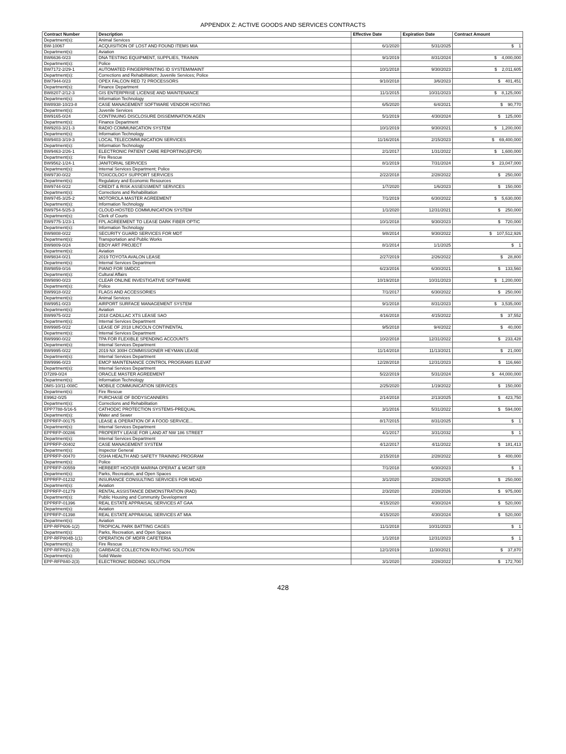APPENDIX Z: ACTIVE GOODS AND SERVICES CONTRACTS
| Contract Number | Description | Effective Date | Expiration Date | Contract Amount |
| --- | --- | --- | --- | --- |
| Department(s): | Animal Services | | | |
| BW-10067 | ACQUISITION OF LOST AND FOUND ITEMS MIA | 6/1/2020 | 5/31/2025 | $ 1 |
| Department(s): | Aviation | | | |
| BW6636-0/23 | DNA TESTING EQUIPMENT, SUPPLIES, TRAININ | 9/1/2019 | 8/31/2024 | $ 4,000,000 |
| Department(s): | Police | | | |
| BW7172-2/29-1 | AUTOMATED FINGERPRINTING ID SYSTEM/MAINT | 10/1/2018 | 9/30/2023 | $ 2,011,605 |
| Department(s): | Corrections and Rehabilitation; Juvenile Services; Police | | | |
| BW7944-0/23 | OPEX FALCON RED 72 PROCESSORS | 9/10/2018 | 3/6/2023 | $ 401,451 |
| Department(s): | Finance Department | | | |
| BW8207-2/12-3 | GIS ENTERPRISE LICENSE AND MAINTENANCE | 11/1/2015 | 10/31/2023 | $ 8,125,000 |
| Department(s): | Information Technology | | | |
| BW8938-10/23-8 | CASE MANAGEMENT SOFTWARE VENDOR HOSTING | 6/5/2020 | 6/4/2021 | $ 90,770 |
| Department(s): | Juvenile Services | | | |
| BW9165-0/24 | CONTINUING DISCLOSURE DISSEMINATION AGEN | 5/1/2019 | 4/30/2024 | $ 125,000 |
| Department(s): | Finance Department | | | |
| BW9203-3/21-3 | RADIO COMMUNICATION SYSTEM | 10/1/2019 | 9/30/2021 | $ 1,200,000 |
| Department(s): | Information Technology | | | |
| BW9403-3/19-3 | LOCAL TELECOMMUNICATION SERVICES | 11/16/2016 | 2/15/2023 | $ 69,400,000 |
| Department(s): | Information Technology | | | |
| BW9463-2/26-1 | ELECTRONIC PATIENT CARE REPORTING(EPCR) | 2/1/2017 | 1/31/2022 | $ 1,600,000 |
| Department(s): | Fire Rescue | | | |
| BW9562-1/24-1 | JANITORIAL SERVICES | 8/1/2019 | 7/31/2024 | $ 23,047,000 |
| Department(s): | Internal Services Department; Police | | | |
| BW9730-0/22 | TOXICOLOGY SUPPORT SERVICES | 2/22/2018 | 2/28/2022 | $ 250,000 |
| Department(s): | Regulatory and Economic Resources | | | |
| BW9744-0/22 | CREDIT & RISK ASSESSMENT SERVICES | 1/7/2020 | 1/6/2023 | $ 150,000 |
| Department(s): | Corrections and Rehabilitation | | | |
| BW9745-3/25-2 | MOTOROLA MASTER AGREEMENT | 7/1/2019 | 6/30/2022 | $ 5,630,000 |
| Department(s): | Information Technology | | | |
| BW9754-5/25-3 | CLOUD-HOSTED COMMUNICATION SYSTEM | 1/1/2020 | 12/31/2021 | $ 250,000 |
| Department(s): | Clerk of Courts | | | |
| BW9775-1/23-1 | FPL AGREEMENT TO LEASE DARK FIBER OPTIC | 10/1/2018 | 9/30/2023 | $ 720,000 |
| Department(s): | Information Technology | | | |
| BW9808-0/22 | SECURITY GUARD SERVICES FOR MDT | 9/8/2014 | 9/30/2022 | $ 107,512,926 |
| Department(s): | Transportation and Public Works | | | |
| BW9809-0/24 | EBOY ART PROJECT | 8/1/2014 | 1/1/2025 | $ 1 |
| Department(s): | Aviation | | | |
| BW9834-0/21 | 2019 TOYOTA AVALON LEASE | 2/27/2019 | 2/26/2022 | $ 28,800 |
| Department(s): | Internal Services Department | | | |
| BW9859-0/16 | PIANO FOR SMDCC | 6/23/2016 | 6/30/2021 | $ 133,560 |
| Department(s): | Cultural Affairs | | | |
| BW9890-0/23 | CLEAR ONLINE INVESTIGATIVE SOFTWARE | 10/19/2018 | 10/31/2023 | $ 1,200,000 |
| Department(s): | Police | | | |
| BW9918-0/22 | FLAGS AND ACCESSORIES | 7/1/2017 | 6/30/2022 | $ 250,000 |
| Department(s): | Animal Services | | | |
| BW9951-0/23 | AIRPORT SURFACE MANAGEMENT SYSTEM | 9/1/2018 | 8/31/2023 | $ 3,535,000 |
| Department(s): | Aviation | | | |
| BW9975-0/22 | 2018 CADILLAC XTS LEASE SAO | 4/16/2018 | 4/15/2022 | $ 37,552 |
| Department(s): | Internal Services Department | | | |
| BW9985-0/22 | LEASE OF 2018 LINCOLN CONTINENTAL | 9/5/2018 | 9/4/2022 | $ 40,000 |
| Department(s): | Internal Services Department | | | |
| BW9990-0/22 | TPA FOR FLEXIBLE SPENDING ACCOUNTS | 10/2/2018 | 12/31/2022 | $ 233,428 |
| Department(s): | Internal Services Department | | | |
| BW9995-0/22 | 2019 NX 300H COMMISSIONER HEYMAN LEASE | 11/14/2018 | 11/13/2021 | $ 21,000 |
| Department(s): | Internal Services Department | | | |
| BW9996-0/23 | EMCP MAINTENANCE CONTROL PROGRAMS ELEVAT | 12/28/2018 | 12/31/2023 | $ 116,660 |
| Department(s): | Internal Services Department | | | |
| D7289-0/24 | ORACLE MASTER AGREEMENT | 5/22/2019 | 5/31/2024 | $ 44,000,000 |
| Department(s): | Information Technology | | | |
| DMS-10/11-008C | MOBILE COMMUNICATION SERVICES | 2/25/2020 | 1/19/2022 | $ 150,000 |
| Department(s): | Fire Rescue | | | |
| E9962-0/25 | PURCHASE OF BODYSCANNERS | 2/14/2018 | 2/13/2025 | $ 423,750 |
| Department(s): | Corrections and Rehabilitation | | | |
| EPP7788-5/16-5 | CATHODIC PROTECTION SYSTEMS-PREQUAL | 3/1/2016 | 5/31/2022 | $ 594,000 |
| Department(s): | Water and Sewer | | | |
| EPPRFP-00175 | LEASE & OPERATION OF A FOOD SERVICE... | 8/17/2015 | 8/31/2025 | $ 1 |
| Department(s): | Internal Services Department | | | |
| EPPRFP-00286 | PROPERTY LEASE FOR LAND AT NW 186 STREET | 4/1/2017 | 3/31/2032 | $ 1 |
| Department(s): | Internal Services Department | | | |
| EPPRFP-00402 | CASE MANAGEMENT SYSTEM | 4/12/2017 | 4/11/2022 | $ 181,413 |
| Department(s): | Inspector General | | | |
| EPPRFP-00470 | OSHA HEALTH AND SAFETY TRAINING PROGRAM | 2/15/2018 | 2/28/2022 | $ 400,000 |
| Department(s): | Police | | | |
| EPPRFP-00559 | HERBERT HOOVER MARINA OPERAT & MGMT SER | 7/1/2018 | 6/30/2023 | $ 1 |
| Department(s): | Parks, Recreation, and Open Spaces | | | |
| EPPRFP-01232 | INSURANCE CONSULTING SERVICES FOR MDAD | 3/1/2020 | 2/28/2025 | $ 250,000 |
| Department(s): | Aviation | | | |
| EPPRFP-01279 | RENTAL ASSISTANCE DEMONSTRATION (RAD) | 2/3/2020 | 2/28/2026 | $ 975,000 |
| Department(s): | Public Housing and Community Development | | | |
| EPPRFP-01396 | REAL ESTATE APPRAISAL SERVICES AT GAA | 4/15/2020 | 4/30/2024 | $ 520,000 |
| Department(s): | Aviation | | | |
| EPPRFP-01398 | REAL ESTATE APPRAISAL SERVICES AT MIA | 4/15/2020 | 4/30/2024 | $ 520,000 |
| Department(s): | Aviation | | | |
| EPP-RFP606-1(2) | TROPICAL PARK BATTING CAGES | 11/1/2018 | 10/31/2023 | $ 1 |
| Department(s): | Parks, Recreation, and Open Spaces | | | |
| EPP-RFP804B-1(1) | OPERATION OF MDFR CAFETERIA | 1/1/2018 | 12/31/2023 | $ 1 |
| Department(s): | Fire Rescue | | | |
| EPP-RFP823-2(3) | GARBAGE COLLECTION ROUTING SOLUTION | 12/1/2019 | 11/30/2021 | $ 37,870 |
| Department(s): | Solid Waste | | | |
| EPP-RFP840-2(3) | ELECTRONIC BIDDING SOLUTION | 3/1/2020 | 2/28/2022 | $ 172,700 |
428